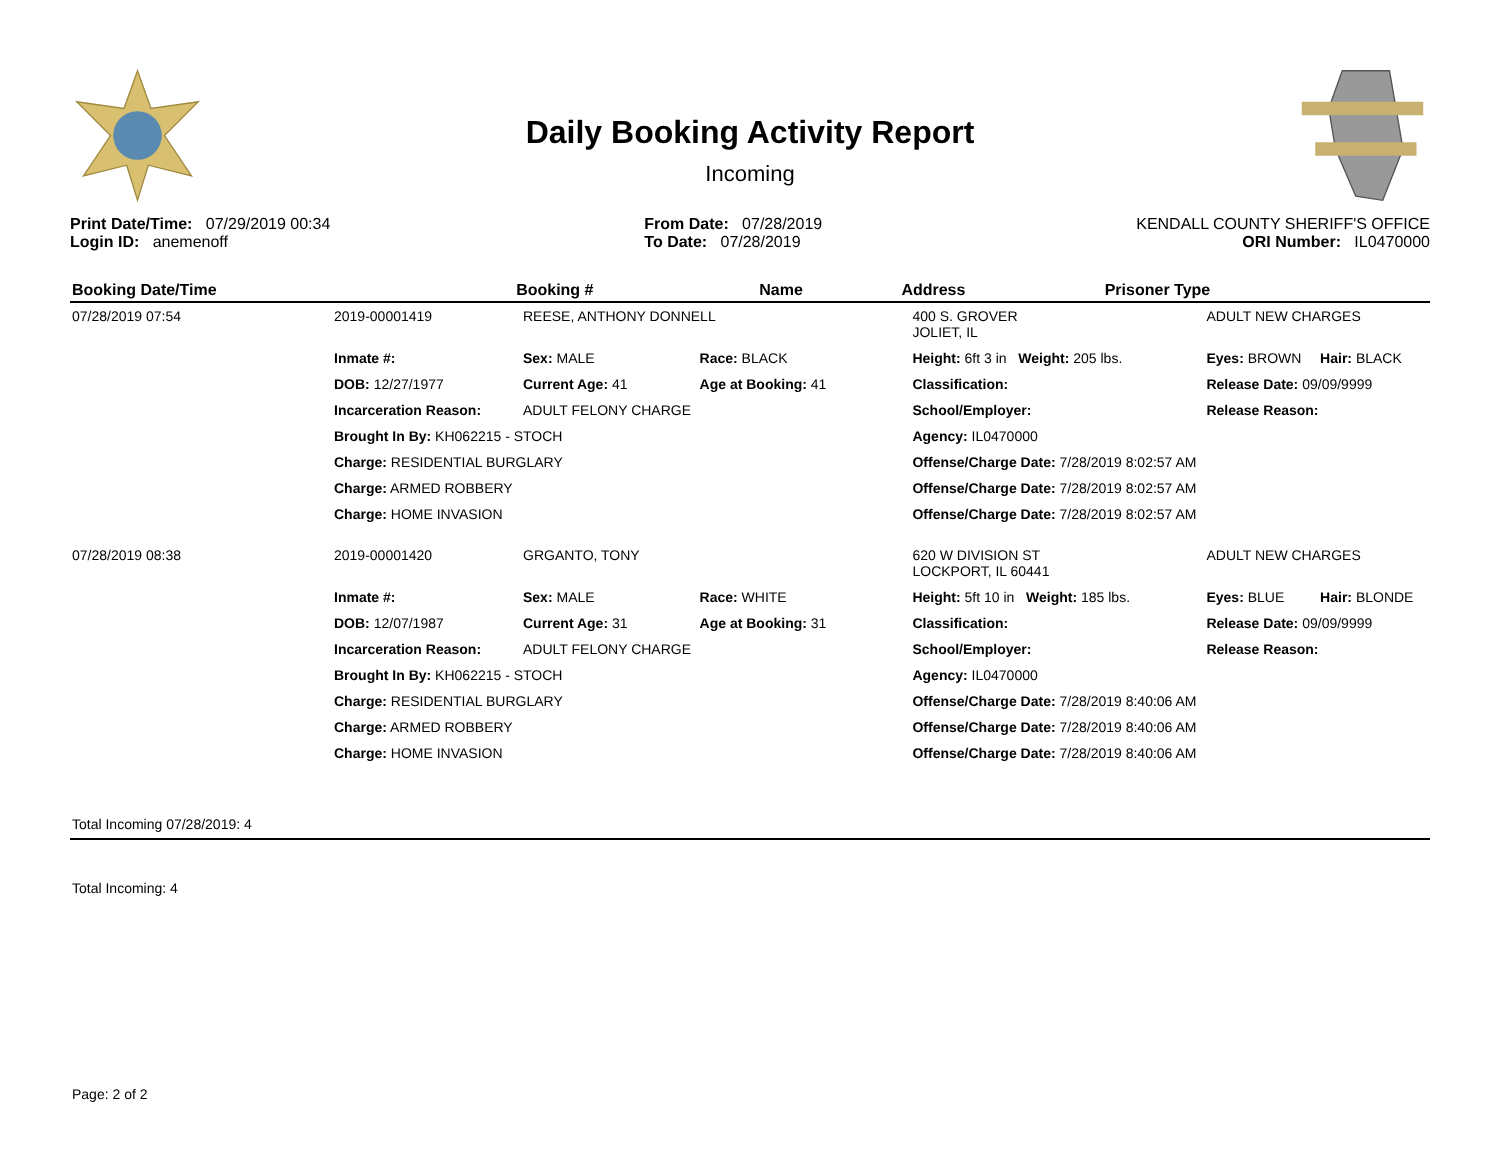Daily Booking Activity Report
Incoming
Print Date/Time: 07/29/2019 00:34
Login ID: anemenoff
From Date: 07/28/2019
To Date: 07/28/2019
KENDALL COUNTY SHERIFF'S OFFICE
ORI Number: IL0470000
| Booking Date/Time | Booking # | Name | Address | Prisoner Type |
| --- | --- | --- | --- | --- |
| 07/28/2019 07:54 | 2019-00001419 | REESE, ANTHONY DONNELL | | 400 S. GROVER JOLIET, IL | ADULT NEW CHARGES | |
| | Inmate #: | Sex: MALE | Race: BLACK | Height: 6ft 3 in Weight: 205 lbs. | Eyes: BROWN | Hair: BLACK |
| | DOB: 12/27/1977 | Current Age: 41 | Age at Booking: 41 | Classification: | Release Date: 09/09/9999 | |
| | Incarceration Reason: | ADULT FELONY CHARGE | | School/Employer: | Release Reason: | |
| | Brought In By: KH062215 - STOCH | | | Agency: IL0470000 | | |
| | Charge: RESIDENTIAL BURGLARY | | | Offense/Charge Date: 7/28/2019 8:02:57 AM | | |
| | Charge: ARMED ROBBERY | | | Offense/Charge Date: 7/28/2019 8:02:57 AM | | |
| | Charge: HOME INVASION | | | Offense/Charge Date: 7/28/2019 8:02:57 AM | | |
| 07/28/2019 08:38 | 2019-00001420 | GRGANTO, TONY | | 620 W DIVISION ST LOCKPORT, IL 60441 | ADULT NEW CHARGES | |
| | Inmate #: | Sex: MALE | Race: WHITE | Height: 5ft 10 in Weight: 185 lbs. | Eyes: BLUE | Hair: BLONDE |
| | DOB: 12/07/1987 | Current Age: 31 | Age at Booking: 31 | Classification: | Release Date: 09/09/9999 | |
| | Incarceration Reason: | ADULT FELONY CHARGE | | School/Employer: | Release Reason: | |
| | Brought In By: KH062215 - STOCH | | | Agency: IL0470000 | | |
| | Charge: RESIDENTIAL BURGLARY | | | Offense/Charge Date: 7/28/2019 8:40:06 AM | | |
| | Charge: ARMED ROBBERY | | | Offense/Charge Date: 7/28/2019 8:40:06 AM | | |
| | Charge: HOME INVASION | | | Offense/Charge Date: 7/28/2019 8:40:06 AM | | |
Total Incoming 07/28/2019: 4
Total Incoming: 4
Page: 2 of 2